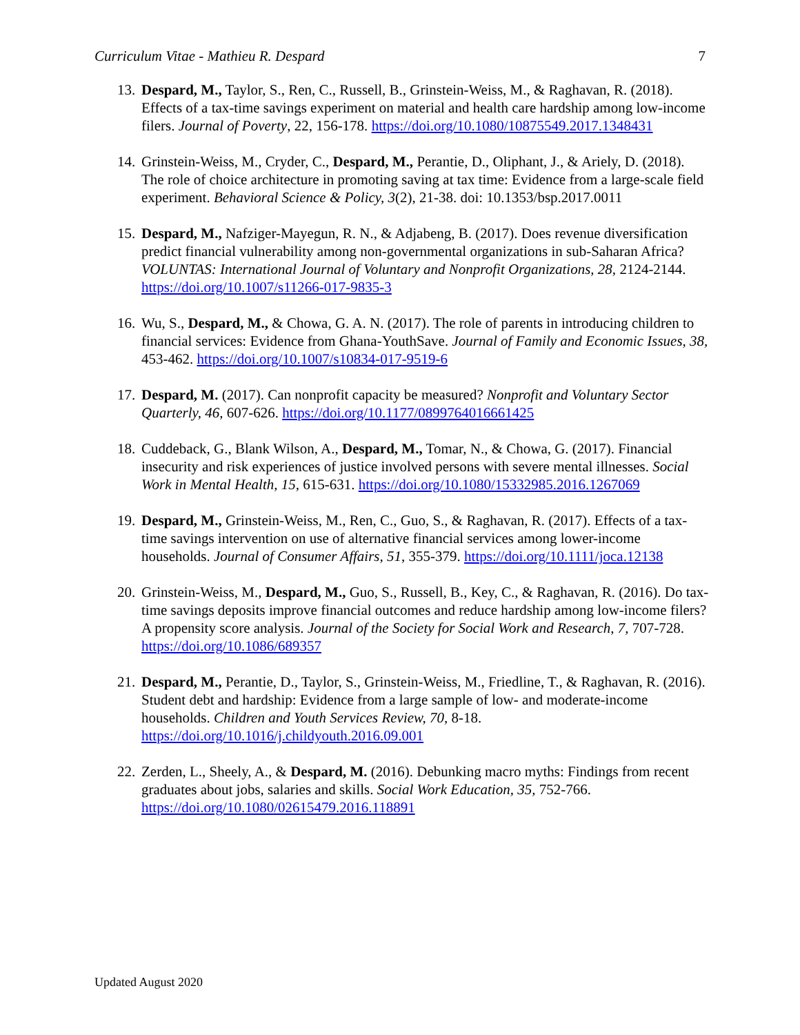Curriculum Vitae - Mathieu R. Despard 7
13. Despard, M., Taylor, S., Ren, C., Russell, B., Grinstein-Weiss, M., & Raghavan, R. (2018). Effects of a tax-time savings experiment on material and health care hardship among low-income filers. Journal of Poverty, 22, 156-178. https://doi.org/10.1080/10875549.2017.1348431
14. Grinstein-Weiss, M., Cryder, C., Despard, M., Perantie, D., Oliphant, J., & Ariely, D. (2018). The role of choice architecture in promoting saving at tax time: Evidence from a large-scale field experiment. Behavioral Science & Policy, 3(2), 21-38. doi: 10.1353/bsp.2017.0011
15. Despard, M., Nafziger-Mayegun, R. N., & Adjabeng, B. (2017). Does revenue diversification predict financial vulnerability among non-governmental organizations in sub-Saharan Africa? VOLUNTAS: International Journal of Voluntary and Nonprofit Organizations, 28, 2124-2144. https://doi.org/10.1007/s11266-017-9835-3
16. Wu, S., Despard, M., & Chowa, G. A. N. (2017). The role of parents in introducing children to financial services: Evidence from Ghana-YouthSave. Journal of Family and Economic Issues, 38, 453-462. https://doi.org/10.1007/s10834-017-9519-6
17. Despard, M. (2017). Can nonprofit capacity be measured? Nonprofit and Voluntary Sector Quarterly, 46, 607-626. https://doi.org/10.1177/0899764016661425
18. Cuddeback, G., Blank Wilson, A., Despard, M., Tomar, N., & Chowa, G. (2017). Financial insecurity and risk experiences of justice involved persons with severe mental illnesses. Social Work in Mental Health, 15, 615-631. https://doi.org/10.1080/15332985.2016.1267069
19. Despard, M., Grinstein-Weiss, M., Ren, C., Guo, S., & Raghavan, R. (2017). Effects of a tax-time savings intervention on use of alternative financial services among lower-income households. Journal of Consumer Affairs, 51, 355-379. https://doi.org/10.1111/joca.12138
20. Grinstein-Weiss, M., Despard, M., Guo, S., Russell, B., Key, C., & Raghavan, R. (2016). Do tax-time savings deposits improve financial outcomes and reduce hardship among low-income filers? A propensity score analysis. Journal of the Society for Social Work and Research, 7, 707-728. https://doi.org/10.1086/689357
21. Despard, M., Perantie, D., Taylor, S., Grinstein-Weiss, M., Friedline, T., & Raghavan, R. (2016). Student debt and hardship: Evidence from a large sample of low- and moderate-income households. Children and Youth Services Review, 70, 8-18. https://doi.org/10.1016/j.childyouth.2016.09.001
22. Zerden, L., Sheely, A., & Despard, M. (2016). Debunking macro myths: Findings from recent graduates about jobs, salaries and skills. Social Work Education, 35, 752-766. https://doi.org/10.1080/02615479.2016.118891
Updated August 2020